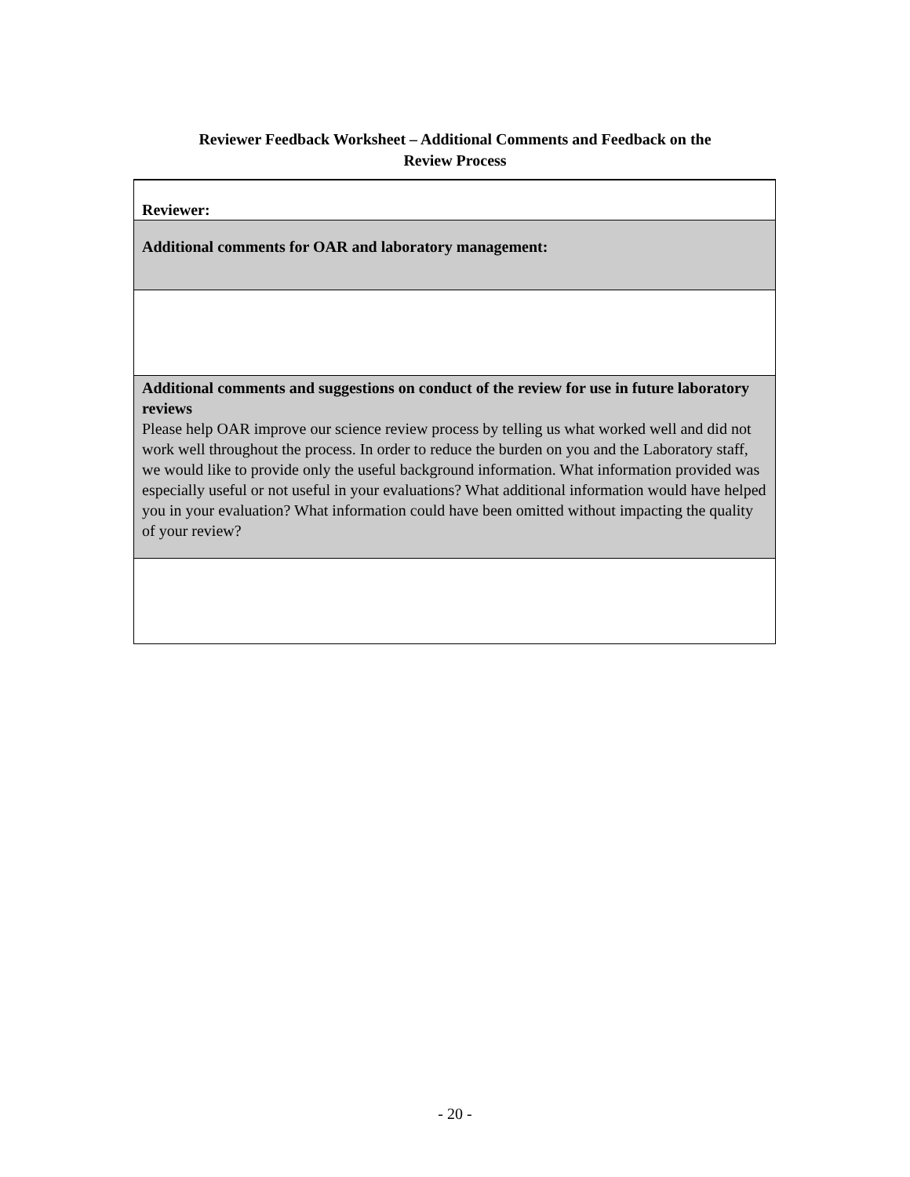Reviewer Feedback Worksheet – Additional Comments and Feedback on the
Review Process
| Reviewer: |
| Additional comments for OAR and laboratory management: |
| Additional comments and suggestions on conduct of the review for use in future laboratory reviews Please help OAR improve our science review process by telling us what worked well and did not work well throughout the process. In order to reduce the burden on you and the Laboratory staff, we would like to provide only the useful background information. What information provided was especially useful or not useful in your evaluations? What additional information would have helped you in your evaluation? What information could have been omitted without impacting the quality of your review? |
- 20 -